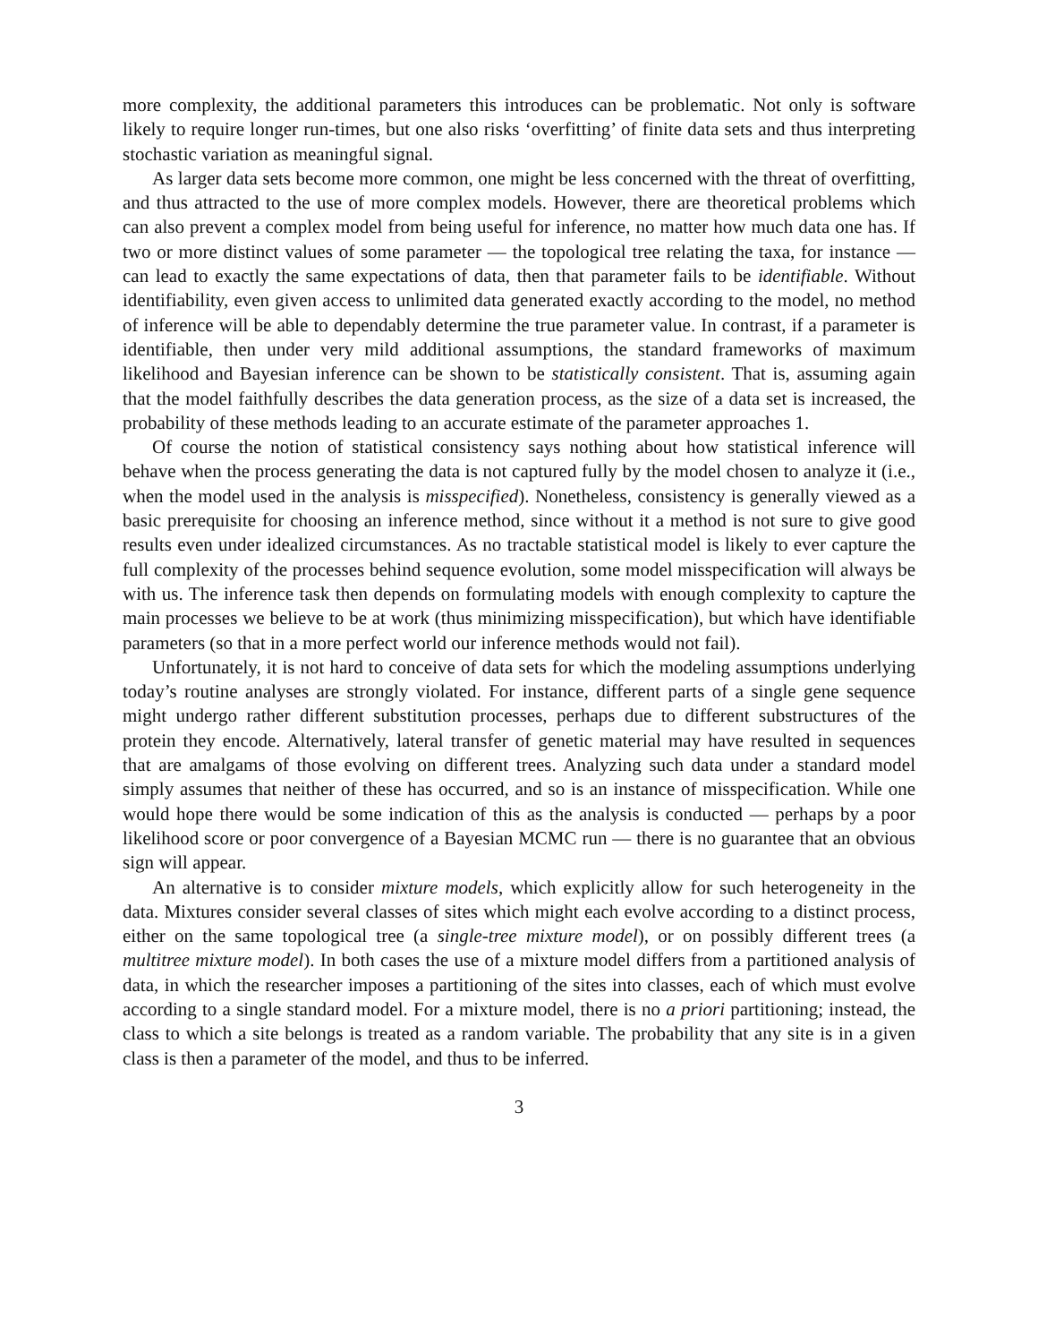more complexity, the additional parameters this introduces can be problematic. Not only is software likely to require longer run-times, but one also risks ‘overfitting’ of finite data sets and thus interpreting stochastic variation as meaningful signal.
As larger data sets become more common, one might be less concerned with the threat of overfitting, and thus attracted to the use of more complex models. However, there are theoretical problems which can also prevent a complex model from being useful for inference, no matter how much data one has. If two or more distinct values of some parameter — the topological tree relating the taxa, for instance — can lead to exactly the same expectations of data, then that parameter fails to be identifiable. Without identifiability, even given access to unlimited data generated exactly according to the model, no method of inference will be able to dependably determine the true parameter value. In contrast, if a parameter is identifiable, then under very mild additional assumptions, the standard frameworks of maximum likelihood and Bayesian inference can be shown to be statistically consistent. That is, assuming again that the model faithfully describes the data generation process, as the size of a data set is increased, the probability of these methods leading to an accurate estimate of the parameter approaches 1.
Of course the notion of statistical consistency says nothing about how statistical inference will behave when the process generating the data is not captured fully by the model chosen to analyze it (i.e., when the model used in the analysis is misspecified). Nonetheless, consistency is generally viewed as a basic prerequisite for choosing an inference method, since without it a method is not sure to give good results even under idealized circumstances. As no tractable statistical model is likely to ever capture the full complexity of the processes behind sequence evolution, some model misspecification will always be with us. The inference task then depends on formulating models with enough complexity to capture the main processes we believe to be at work (thus minimizing misspecification), but which have identifiable parameters (so that in a more perfect world our inference methods would not fail).
Unfortunately, it is not hard to conceive of data sets for which the modeling assumptions underlying today’s routine analyses are strongly violated. For instance, different parts of a single gene sequence might undergo rather different substitution processes, perhaps due to different substructures of the protein they encode. Alternatively, lateral transfer of genetic material may have resulted in sequences that are amalgams of those evolving on different trees. Analyzing such data under a standard model simply assumes that neither of these has occurred, and so is an instance of misspecification. While one would hope there would be some indication of this as the analysis is conducted — perhaps by a poor likelihood score or poor convergence of a Bayesian MCMC run — there is no guarantee that an obvious sign will appear.
An alternative is to consider mixture models, which explicitly allow for such heterogeneity in the data. Mixtures consider several classes of sites which might each evolve according to a distinct process, either on the same topological tree (a single-tree mixture model), or on possibly different trees (a multitree mixture model). In both cases the use of a mixture model differs from a partitioned analysis of data, in which the researcher imposes a partitioning of the sites into classes, each of which must evolve according to a single standard model. For a mixture model, there is no a priori partitioning; instead, the class to which a site belongs is treated as a random variable. The probability that any site is in a given class is then a parameter of the model, and thus to be inferred.
3